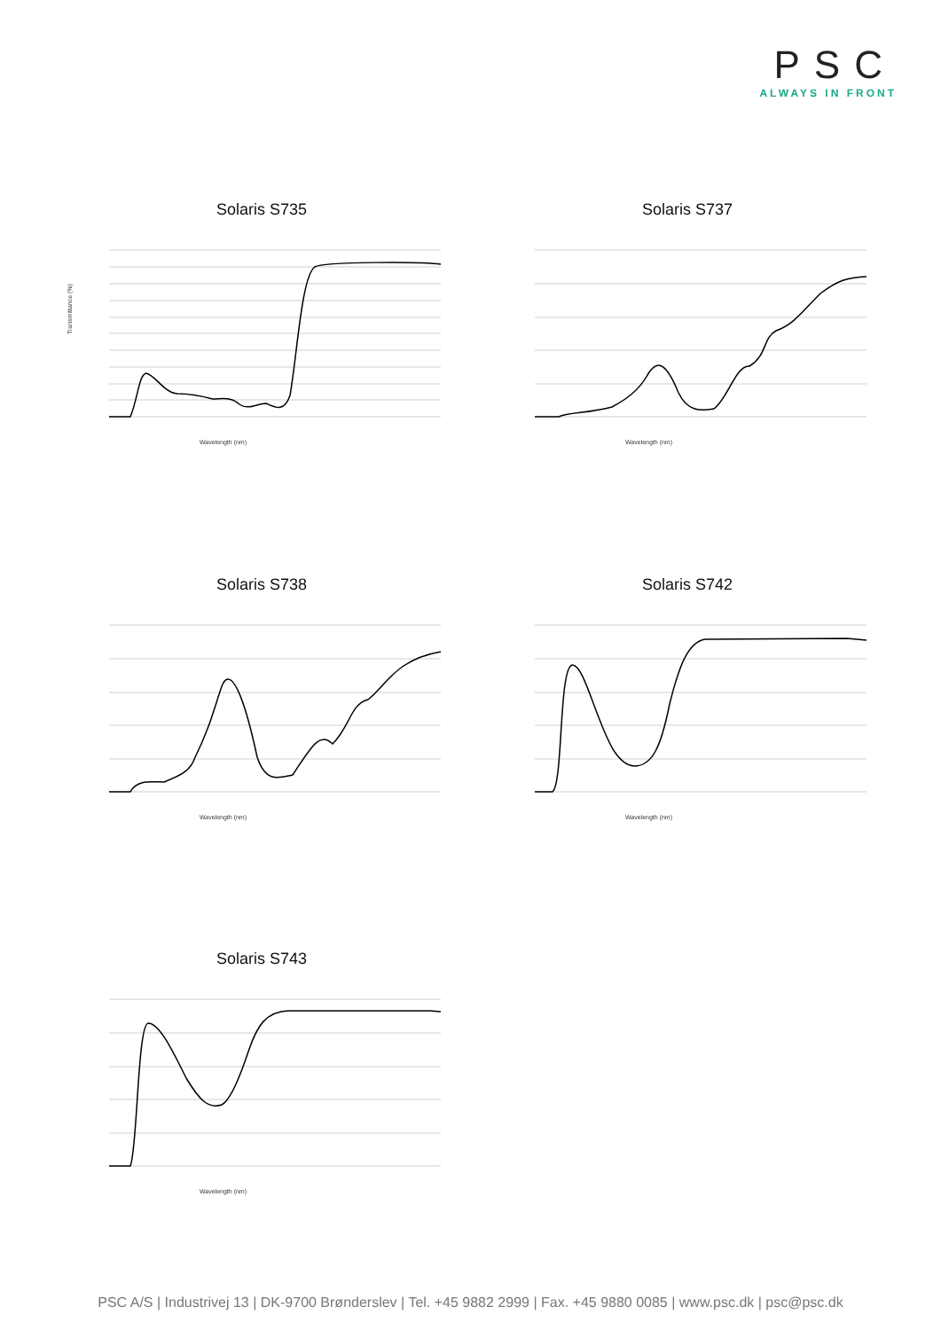PSC
ALWAYS IN FRONT
Solaris S735
Transmittance (%)
Wavelength (nm)
Solaris S737
Wavelength (nm)
Solaris S738
Wavelength (nm)
Solaris S742
Wavelength (nm)
Solaris S743
Wavelength (nm)
PSC A/S | Industrivej 13 | DK-9700 Brønderslev | Tel. +45 9882 2999 | Fax. +45 9880 0085 | www.psc.dk | psc@psc.dk